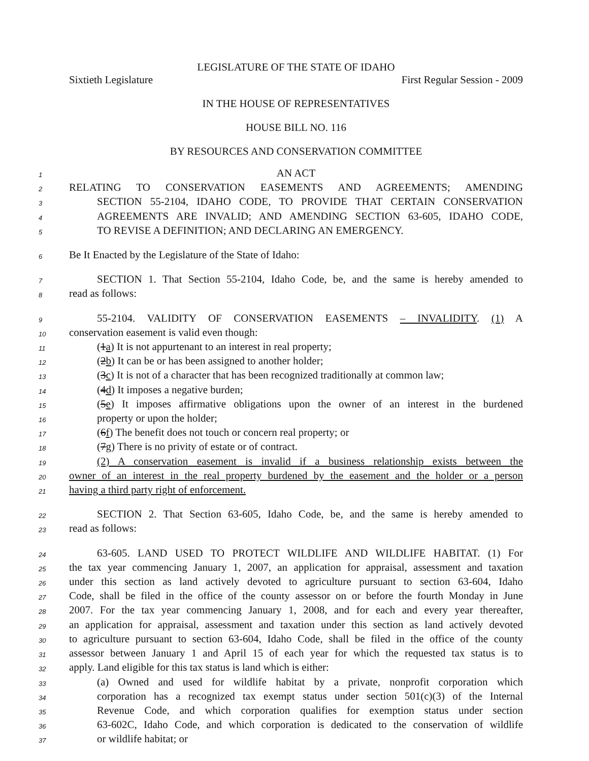LEGISLATURE OF THE STATE OF IDAHO
Sixtieth Legislature First Regular Session - 2009
IN THE HOUSE OF REPRESENTATIVES
HOUSE BILL NO. 116
BY RESOURCES AND CONSERVATION COMMITTEE
1 AN ACT
2 RELATING TO CONSERVATION EASEMENTS AND AGREEMENTS; AMENDING
3 SECTION 55-2104, IDAHO CODE, TO PROVIDE THAT CERTAIN CONSERVATION
4 AGREEMENTS ARE INVALID; AND AMENDING SECTION 63-605, IDAHO CODE,
5 TO REVISE A DEFINITION; AND DECLARING AN EMERGENCY.
6 Be It Enacted by the Legislature of the State of Idaho:
7 SECTION 1. That Section 55-2104, Idaho Code, be, and the same is hereby amended to
8 read as follows:
9 55-2104. VALIDITY OF CONSERVATION EASEMENTS – INVALIDITY. (1) A
10 conservation easement is valid even though:
11 (1a) It is not appurtenant to an interest in real property;
12 (2b) It can be or has been assigned to another holder;
13 (3c) It is not of a character that has been recognized traditionally at common law;
14 (4d) It imposes a negative burden;
15 (5e) It imposes affirmative obligations upon the owner of an interest in the burdened
16 property or upon the holder;
17 (6f) The benefit does not touch or concern real property; or
18 (7g) There is no privity of estate or of contract.
19 (2) A conservation easement is invalid if a business relationship exists between the
20 owner of an interest in the real property burdened by the easement and the holder or a person
21 having a third party right of enforcement.
22 SECTION 2. That Section 63-605, Idaho Code, be, and the same is hereby amended to
23 read as follows:
24 63-605. LAND USED TO PROTECT WILDLIFE AND WILDLIFE HABITAT. (1) For
25 the tax year commencing January 1, 2007, an application for appraisal, assessment and taxation
26 under this section as land actively devoted to agriculture pursuant to section 63-604, Idaho
27 Code, shall be filed in the office of the county assessor on or before the fourth Monday in June
28 2007. For the tax year commencing January 1, 2008, and for each and every year thereafter,
29 an application for appraisal, assessment and taxation under this section as land actively devoted
30 to agriculture pursuant to section 63-604, Idaho Code, shall be filed in the office of the county
31 assessor between January 1 and April 15 of each year for which the requested tax status is to
32 apply. Land eligible for this tax status is land which is either:
33 (a) Owned and used for wildlife habitat by a private, nonprofit corporation which
34 corporation has a recognized tax exempt status under section 501(c)(3) of the Internal
35 Revenue Code, and which corporation qualifies for exemption status under section
36 63-602C, Idaho Code, and which corporation is dedicated to the conservation of wildlife
37 or wildlife habitat; or